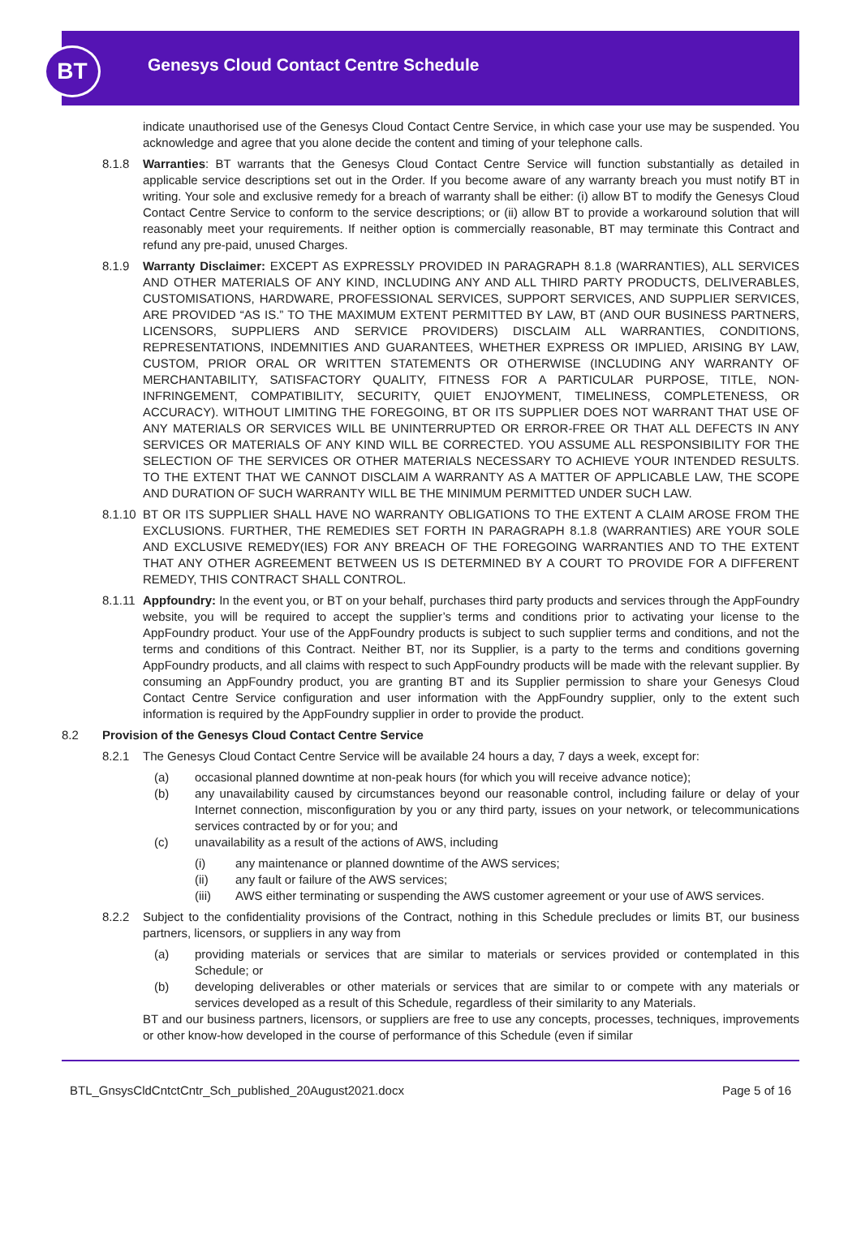BT
Genesys Cloud Contact Centre Schedule
indicate unauthorised use of the Genesys Cloud Contact Centre Service, in which case your use may be suspended. You acknowledge and agree that you alone decide the content and timing of your telephone calls.
8.1.8 Warranties: BT warrants that the Genesys Cloud Contact Centre Service will function substantially as detailed in applicable service descriptions set out in the Order. If you become aware of any warranty breach you must notify BT in writing. Your sole and exclusive remedy for a breach of warranty shall be either: (i) allow BT to modify the Genesys Cloud Contact Centre Service to conform to the service descriptions; or (ii) allow BT to provide a workaround solution that will reasonably meet your requirements. If neither option is commercially reasonable, BT may terminate this Contract and refund any pre-paid, unused Charges.
8.1.9 Warranty Disclaimer: EXCEPT AS EXPRESSLY PROVIDED IN PARAGRAPH 8.1.8 (WARRANTIES), ALL SERVICES AND OTHER MATERIALS OF ANY KIND, INCLUDING ANY AND ALL THIRD PARTY PRODUCTS, DELIVERABLES, CUSTOMISATIONS, HARDWARE, PROFESSIONAL SERVICES, SUPPORT SERVICES, AND SUPPLIER SERVICES, ARE PROVIDED “AS IS.” TO THE MAXIMUM EXTENT PERMITTED BY LAW, BT (AND OUR BUSINESS PARTNERS, LICENSORS, SUPPLIERS AND SERVICE PROVIDERS) DISCLAIM ALL WARRANTIES, CONDITIONS, REPRESENTATIONS, INDEMNITIES AND GUARANTEES, WHETHER EXPRESS OR IMPLIED, ARISING BY LAW, CUSTOM, PRIOR ORAL OR WRITTEN STATEMENTS OR OTHERWISE (INCLUDING ANY WARRANTY OF MERCHANTABILITY, SATISFACTORY QUALITY, FITNESS FOR A PARTICULAR PURPOSE, TITLE, NON-INFRINGEMENT, COMPATIBILITY, SECURITY, QUIET ENJOYMENT, TIMELINESS, COMPLETENESS, OR ACCURACY). WITHOUT LIMITING THE FOREGOING, BT OR ITS SUPPLIER DOES NOT WARRANT THAT USE OF ANY MATERIALS OR SERVICES WILL BE UNINTERRUPTED OR ERROR-FREE OR THAT ALL DEFECTS IN ANY SERVICES OR MATERIALS OF ANY KIND WILL BE CORRECTED. YOU ASSUME ALL RESPONSIBILITY FOR THE SELECTION OF THE SERVICES OR OTHER MATERIALS NECESSARY TO ACHIEVE YOUR INTENDED RESULTS. TO THE EXTENT THAT WE CANNOT DISCLAIM A WARRANTY AS A MATTER OF APPLICABLE LAW, THE SCOPE AND DURATION OF SUCH WARRANTY WILL BE THE MINIMUM PERMITTED UNDER SUCH LAW.
8.1.10
BT OR ITS SUPPLIER SHALL HAVE NO WARRANTY OBLIGATIONS TO THE EXTENT A CLAIM AROSE FROM THE EXCLUSIONS. FURTHER, THE REMEDIES SET FORTH IN PARAGRAPH 8.1.8 (WARRANTIES) ARE YOUR SOLE AND EXCLUSIVE REMEDY(IES) FOR ANY BREACH OF THE FOREGOING WARRANTIES AND TO THE EXTENT THAT ANY OTHER AGREEMENT BETWEEN US IS DETERMINED BY A COURT TO PROVIDE FOR A DIFFERENT REMEDY, THIS CONTRACT SHALL CONTROL.
8.1.11
Appfoundry: In the event you, or BT on your behalf, purchases third party products and services through the AppFoundry website, you will be required to accept the supplier’s terms and conditions prior to activating your license to the AppFoundry product. Your use of the AppFoundry products is subject to such supplier terms and conditions, and not the terms and conditions of this Contract. Neither BT, nor its Supplier, is a party to the terms and conditions governing AppFoundry products, and all claims with respect to such AppFoundry products will be made with the relevant supplier. By consuming an AppFoundry product, you are granting BT and its Supplier permission to share your Genesys Cloud Contact Centre Service configuration and user information with the AppFoundry supplier, only to the extent such information is required by the AppFoundry supplier in order to provide the product.
8.2 Provision of the Genesys Cloud Contact Centre Service
8.2.1 The Genesys Cloud Contact Centre Service will be available 24 hours a day, 7 days a week, except for:
(a) occasional planned downtime at non-peak hours (for which you will receive advance notice);
(b) any unavailability caused by circumstances beyond our reasonable control, including failure or delay of your Internet connection, misconfiguration by you or any third party, issues on your network, or telecommunications services contracted by or for you; and
(c) unavailability as a result of the actions of AWS, including
(i) any maintenance or planned downtime of the AWS services;
(ii) any fault or failure of the AWS services;
(iii) AWS either terminating or suspending the AWS customer agreement or your use of AWS services.
8.2.2 Subject to the confidentiality provisions of the Contract, nothing in this Schedule precludes or limits BT, our business partners, licensors, or suppliers in any way from
(a) providing materials or services that are similar to materials or services provided or contemplated in this Schedule; or
(b) developing deliverables or other materials or services that are similar to or compete with any materials or services developed as a result of this Schedule, regardless of their similarity to any Materials.
BT and our business partners, licensors, or suppliers are free to use any concepts, processes, techniques, improvements or other know-how developed in the course of performance of this Schedule (even if similar
BTL_GnsysCldCntctCntr_Sch_published_20August2021.docx Page 5 of 16